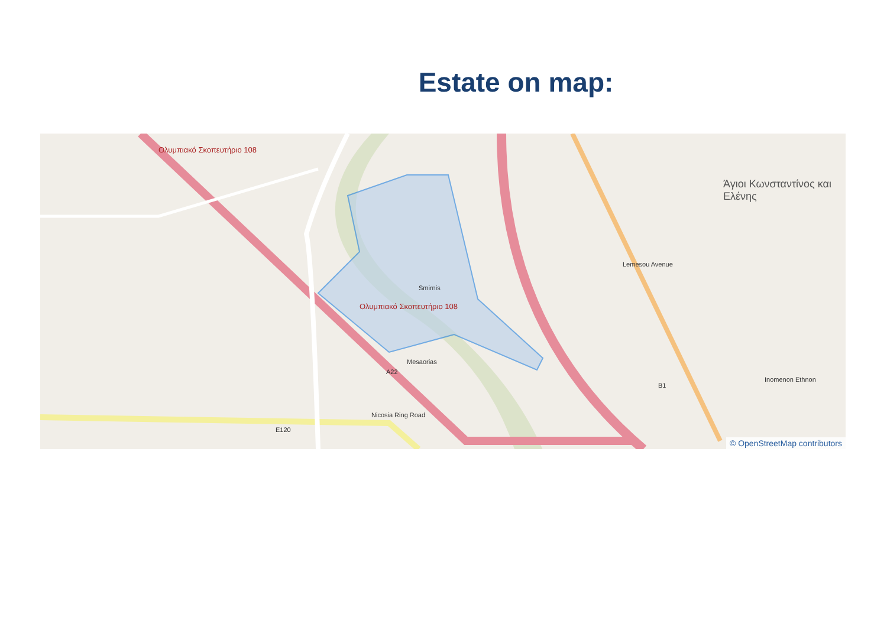Estate on map:
Ολυμπιακό Σκοπευτήριο 108
Ολυμπιακό Σκοπευτήριο 108
Άγιοι Κωνσταντίνος και Ελένης
Smirnis
Mesaorias
Nicosia Ring Road
Lemesou Avenue
Inomenon Ethnon
A22
B1
E120
© OpenStreetMap contributors